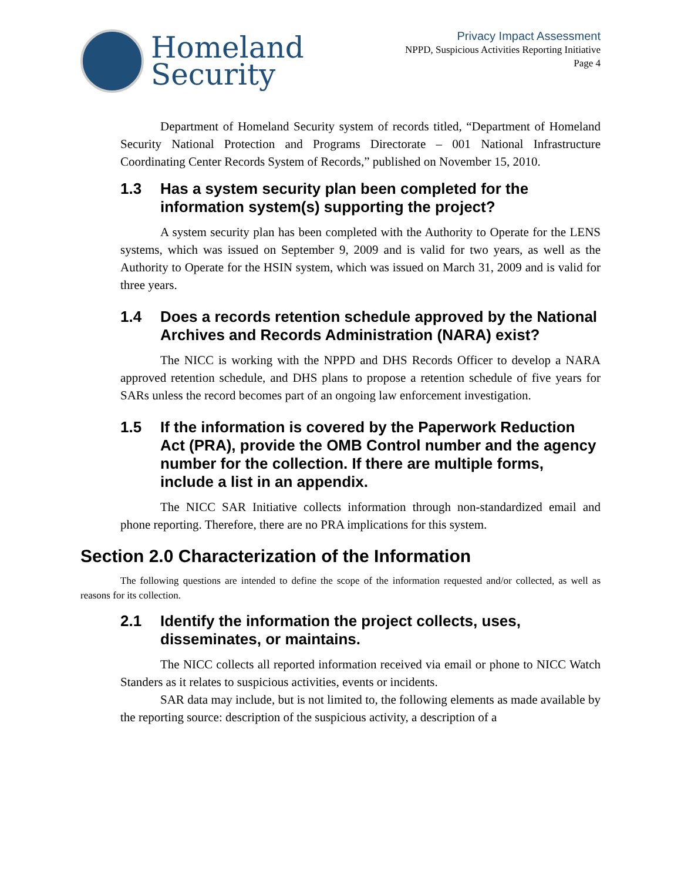Homeland
Security
Privacy Impact Assessment
NPPD, Suspicious Activities Reporting Initiative
Page 4
Department of Homeland Security system of records titled, “Department of Homeland Security National Protection and Programs Directorate – 001 National Infrastructure Coordinating Center Records System of Records,” published on November 15, 2010.
1.3 Has a system security plan been completed for the information system(s) supporting the project?
A system security plan has been completed with the Authority to Operate for the LENS systems, which was issued on September 9, 2009 and is valid for two years, as well as the Authority to Operate for the HSIN system, which was issued on March 31, 2009 and is valid for three years.
1.4 Does a records retention schedule approved by the National Archives and Records Administration (NARA) exist?
The NICC is working with the NPPD and DHS Records Officer to develop a NARA approved retention schedule, and DHS plans to propose a retention schedule of five years for SARs unless the record becomes part of an ongoing law enforcement investigation.
1.5 If the information is covered by the Paperwork Reduction Act (PRA), provide the OMB Control number and the agency number for the collection. If there are multiple forms, include a list in an appendix.
The NICC SAR Initiative collects information through non-standardized email and phone reporting. Therefore, there are no PRA implications for this system.
Section 2.0 Characterization of the Information
The following questions are intended to define the scope of the information requested and/or collected, as well as reasons for its collection.
2.1 Identify the information the project collects, uses, disseminates, or maintains.
The NICC collects all reported information received via email or phone to NICC Watch Standers as it relates to suspicious activities, events or incidents.
SAR data may include, but is not limited to, the following elements as made available by the reporting source: description of the suspicious activity, a description of a